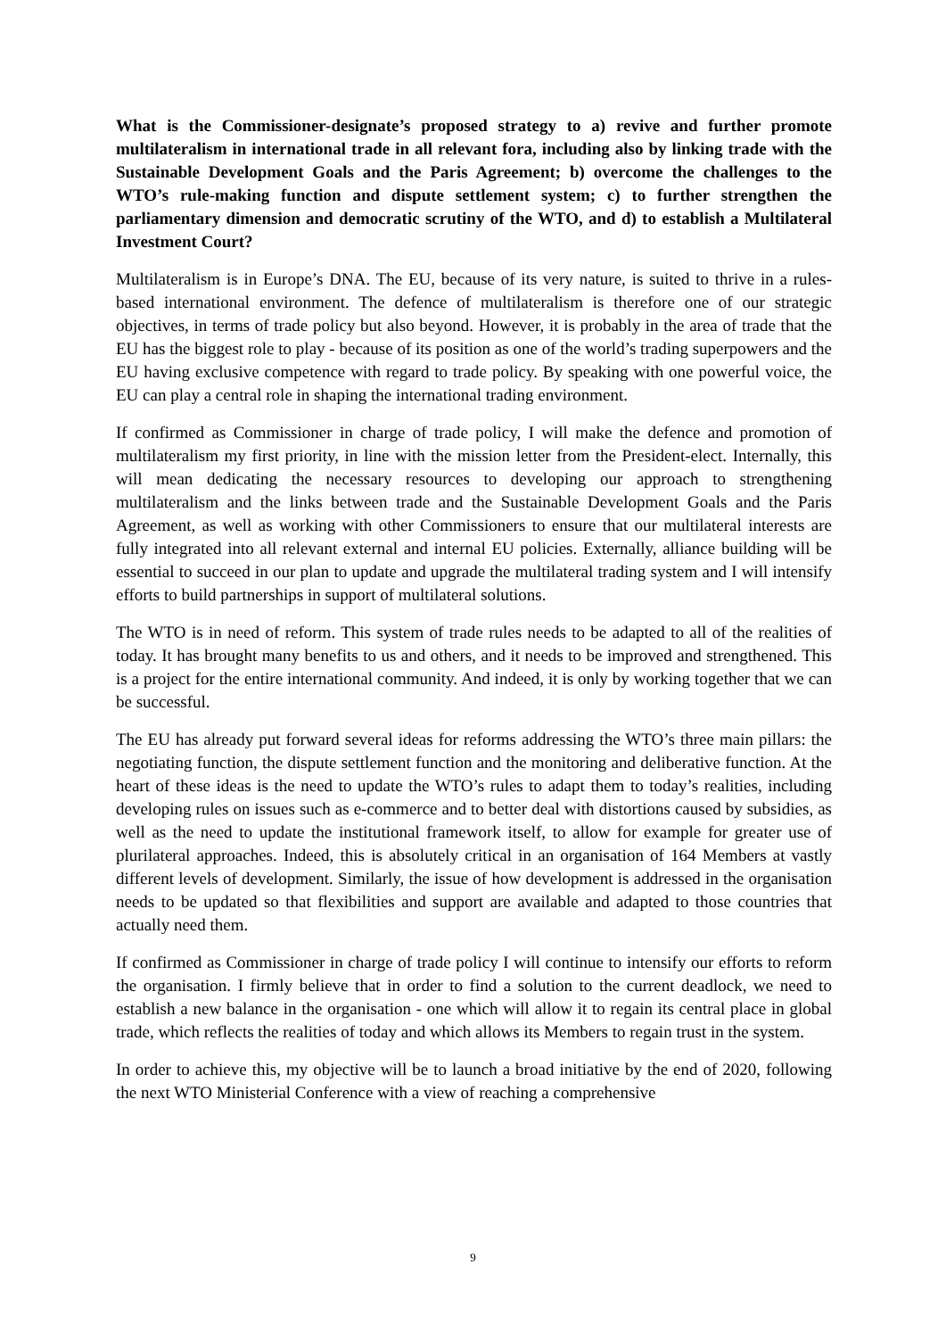What is the Commissioner-designate’s proposed strategy to a) revive and further promote multilateralism in international trade in all relevant fora, including also by linking trade with the Sustainable Development Goals and the Paris Agreement; b) overcome the challenges to the WTO’s rule-making function and dispute settlement system; c) to further strengthen the parliamentary dimension and democratic scrutiny of the WTO, and d) to establish a Multilateral Investment Court?
Multilateralism is in Europe’s DNA. The EU, because of its very nature, is suited to thrive in a rules-based international environment. The defence of multilateralism is therefore one of our strategic objectives, in terms of trade policy but also beyond. However, it is probably in the area of trade that the EU has the biggest role to play - because of its position as one of the world’s trading superpowers and the EU having exclusive competence with regard to trade policy. By speaking with one powerful voice, the EU can play a central role in shaping the international trading environment.
If confirmed as Commissioner in charge of trade policy, I will make the defence and promotion of multilateralism my first priority, in line with the mission letter from the President-elect. Internally, this will mean dedicating the necessary resources to developing our approach to strengthening multilateralism and the links between trade and the Sustainable Development Goals and the Paris Agreement, as well as working with other Commissioners to ensure that our multilateral interests are fully integrated into all relevant external and internal EU policies. Externally, alliance building will be essential to succeed in our plan to update and upgrade the multilateral trading system and I will intensify efforts to build partnerships in support of multilateral solutions.
The WTO is in need of reform. This system of trade rules needs to be adapted to all of the realities of today. It has brought many benefits to us and others, and it needs to be improved and strengthened. This is a project for the entire international community. And indeed, it is only by working together that we can be successful.
The EU has already put forward several ideas for reforms addressing the WTO’s three main pillars: the negotiating function, the dispute settlement function and the monitoring and deliberative function. At the heart of these ideas is the need to update the WTO’s rules to adapt them to today’s realities, including developing rules on issues such as e-commerce and to better deal with distortions caused by subsidies, as well as the need to update the institutional framework itself, to allow for example for greater use of plurilateral approaches. Indeed, this is absolutely critical in an organisation of 164 Members at vastly different levels of development. Similarly, the issue of how development is addressed in the organisation needs to be updated so that flexibilities and support are available and adapted to those countries that actually need them.
If confirmed as Commissioner in charge of trade policy I will continue to intensify our efforts to reform the organisation. I firmly believe that in order to find a solution to the current deadlock, we need to establish a new balance in the organisation - one which will allow it to regain its central place in global trade, which reflects the realities of today and which allows its Members to regain trust in the system.
In order to achieve this, my objective will be to launch a broad initiative by the end of 2020, following the next WTO Ministerial Conference with a view of reaching a comprehensive
9